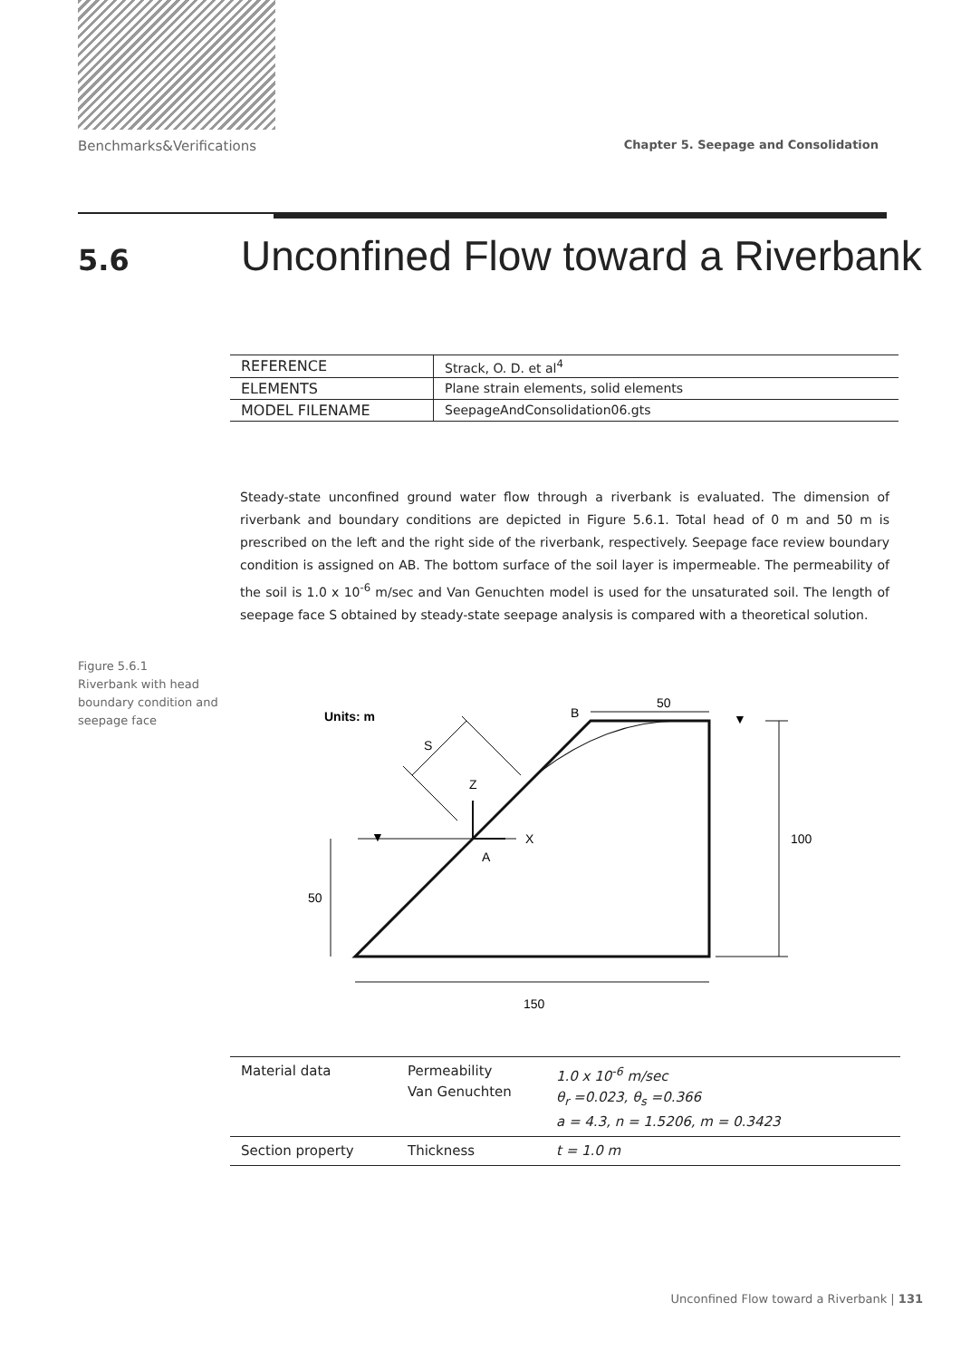Benchmarks&Verifications Chapter 5. Seepage and Consolidation
5.6 Unconfined Flow toward a Riverbank
| REFERENCE | Strack, O. D. et al<sup>4</sup> |
| ELEMENTS | Plane strain elements, solid elements |
| MODEL FILENAME | SeepageAndConsolidation06.gts |
Steady-state unconfined ground water flow through a riverbank is evaluated. The dimension of riverbank and boundary conditions are depicted in Figure 5.6.1. Total head of 0 m and 50 m is prescribed on the left and the right side of the riverbank, respectively. Seepage face review boundary condition is assigned on AB. The bottom surface of the soil layer is impermeable. The permeability of the soil is 1.0 x 10<sup>-6</sup> m/sec and Van Genuchten model is used for the unsaturated soil. The length of seepage face S obtained by steady-state seepage analysis is compared with a theoretical solution.
Figure 5.6.1
Riverbank with head boundary condition and seepage face
Units: m
B
50
S
Z
X
A
50
100
150
▼
▼
| Material data | Permeability Van Genuchten | 1.0 x 10<sup>-6</sup> m/sec θ<sub>r</sub> =0.023, θ<sub>s</sub> =0.366 a = 4.3, n = 1.5206, m = 0.3423 |
| Section property | Thickness | t = 1.0 m |
Unconfined Flow toward a Riverbank | 131